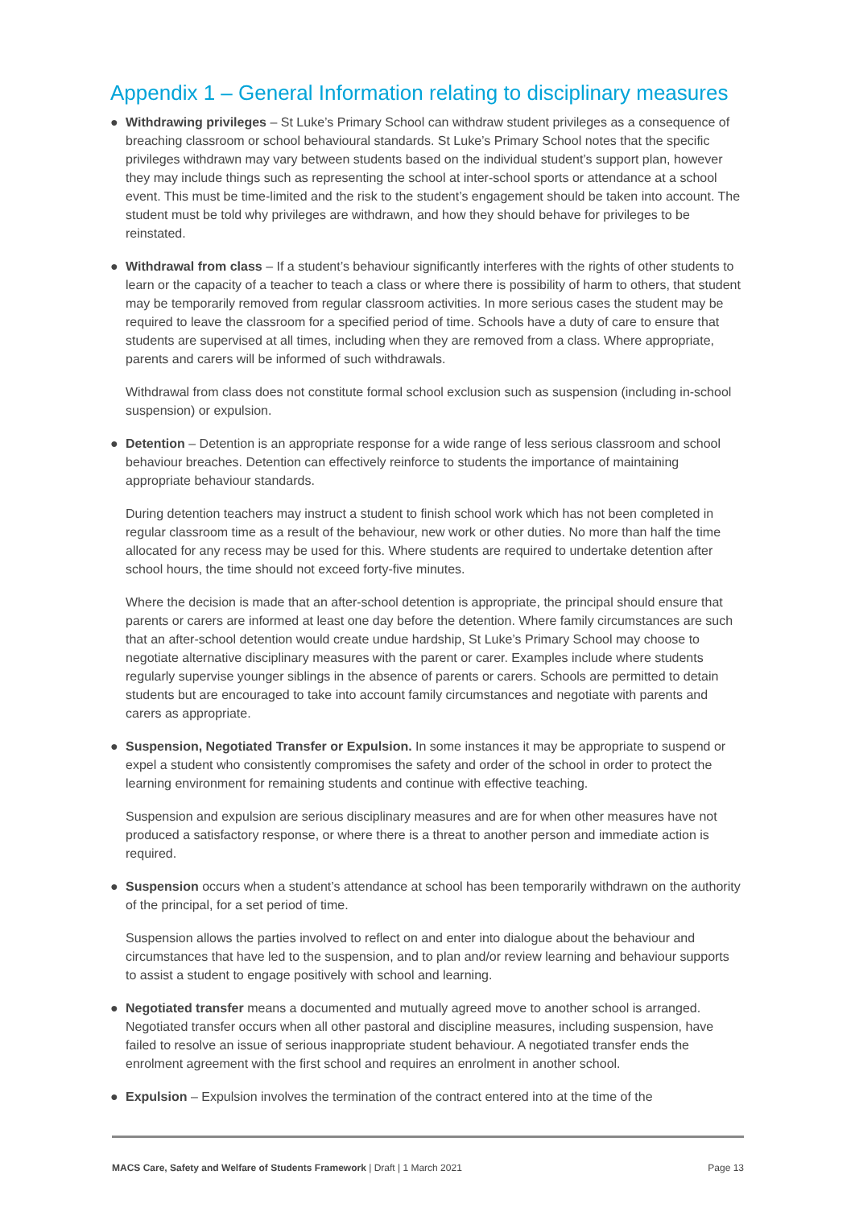Appendix 1 – General Information relating to disciplinary measures
● Withdrawing privileges – St Luke’s Primary School can withdraw student privileges as a consequence of breaching classroom or school behavioural standards. St Luke’s Primary School notes that the specific privileges withdrawn may vary between students based on the individual student’s support plan, however they may include things such as representing the school at inter-school sports or attendance at a school event. This must be time-limited and the risk to the student’s engagement should be taken into account. The student must be told why privileges are withdrawn, and how they should behave for privileges to be reinstated.
● Withdrawal from class – If a student’s behaviour significantly interferes with the rights of other students to learn or the capacity of a teacher to teach a class or where there is possibility of harm to others, that student may be temporarily removed from regular classroom activities. In more serious cases the student may be required to leave the classroom for a specified period of time. Schools have a duty of care to ensure that students are supervised at all times, including when they are removed from a class. Where appropriate, parents and carers will be informed of such withdrawals.
Withdrawal from class does not constitute formal school exclusion such as suspension (including in-school suspension) or expulsion.
● Detention – Detention is an appropriate response for a wide range of less serious classroom and school behaviour breaches. Detention can effectively reinforce to students the importance of maintaining appropriate behaviour standards.
During detention teachers may instruct a student to finish school work which has not been completed in regular classroom time as a result of the behaviour, new work or other duties. No more than half the time allocated for any recess may be used for this. Where students are required to undertake detention after school hours, the time should not exceed forty-five minutes.
Where the decision is made that an after-school detention is appropriate, the principal should ensure that parents or carers are informed at least one day before the detention. Where family circumstances are such that an after-school detention would create undue hardship, St Luke’s Primary School may choose to negotiate alternative disciplinary measures with the parent or carer. Examples include where students regularly supervise younger siblings in the absence of parents or carers. Schools are permitted to detain students but are encouraged to take into account family circumstances and negotiate with parents and carers as appropriate.
● Suspension, Negotiated Transfer or Expulsion. In some instances it may be appropriate to suspend or expel a student who consistently compromises the safety and order of the school in order to protect the learning environment for remaining students and continue with effective teaching.
Suspension and expulsion are serious disciplinary measures and are for when other measures have not produced a satisfactory response, or where there is a threat to another person and immediate action is required.
● Suspension occurs when a student’s attendance at school has been temporarily withdrawn on the authority of the principal, for a set period of time.
Suspension allows the parties involved to reflect on and enter into dialogue about the behaviour and circumstances that have led to the suspension, and to plan and/or review learning and behaviour supports to assist a student to engage positively with school and learning.
● Negotiated transfer means a documented and mutually agreed move to another school is arranged. Negotiated transfer occurs when all other pastoral and discipline measures, including suspension, have failed to resolve an issue of serious inappropriate student behaviour. A negotiated transfer ends the enrolment agreement with the first school and requires an enrolment in another school.
● Expulsion – Expulsion involves the termination of the contract entered into at the time of the
MACS Care, Safety and Welfare of Students Framework | Draft | 1 March 2021 Page 13